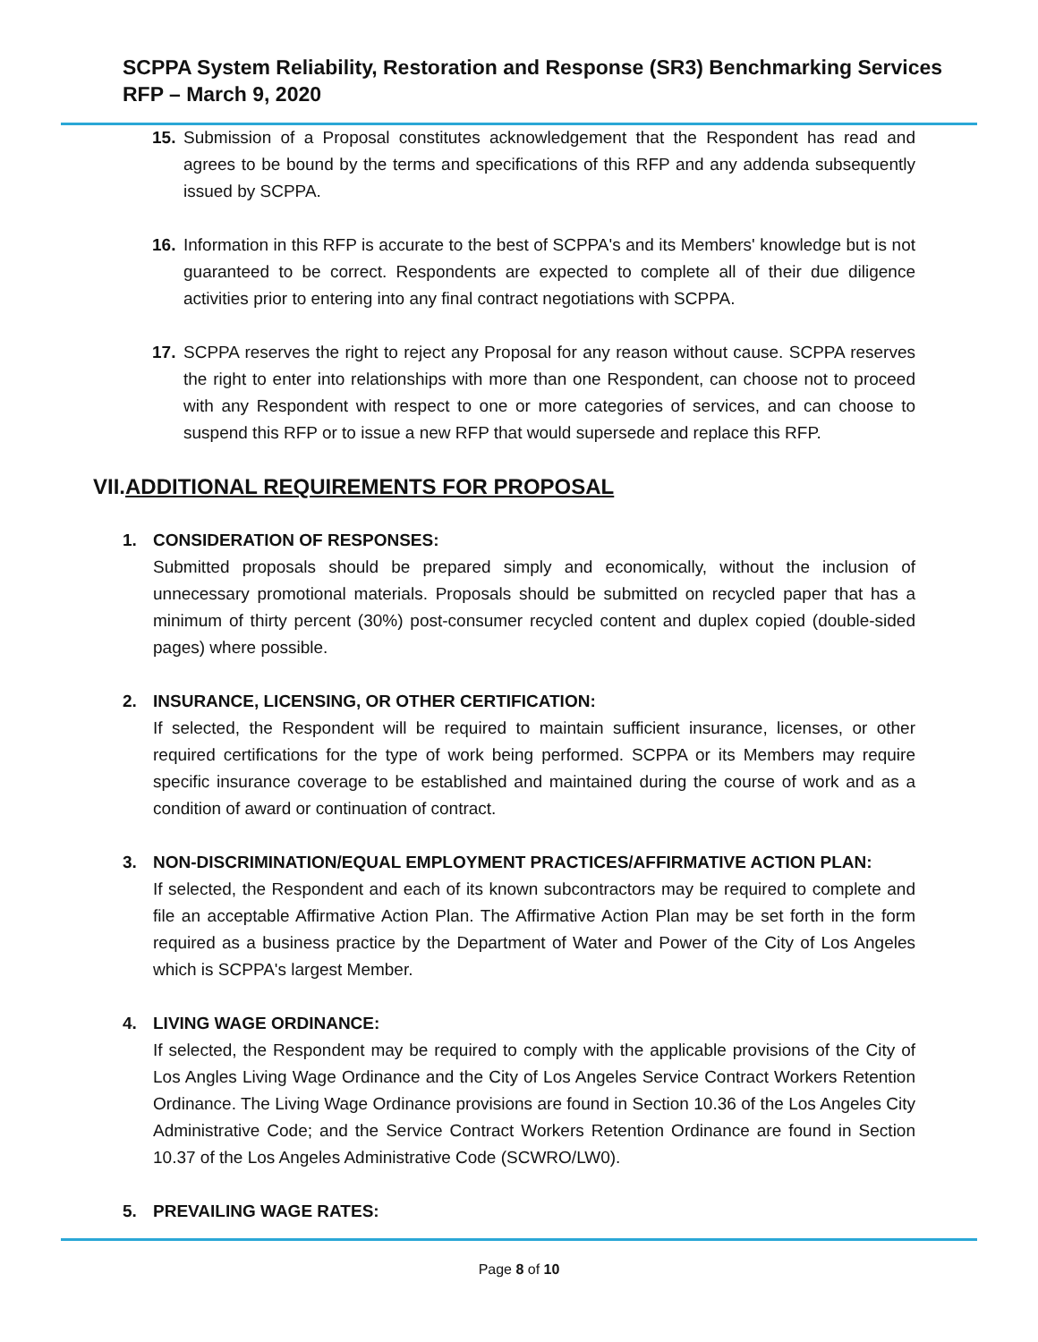SCPPA System Reliability, Restoration and Response (SR3) Benchmarking Services
RFP – March 9, 2020
15. Submission of a Proposal constitutes acknowledgement that the Respondent has read and agrees to be bound by the terms and specifications of this RFP and any addenda subsequently issued by SCPPA.
16. Information in this RFP is accurate to the best of SCPPA's and its Members' knowledge but is not guaranteed to be correct. Respondents are expected to complete all of their due diligence activities prior to entering into any final contract negotiations with SCPPA.
17. SCPPA reserves the right to reject any Proposal for any reason without cause. SCPPA reserves the right to enter into relationships with more than one Respondent, can choose not to proceed with any Respondent with respect to one or more categories of services, and can choose to suspend this RFP or to issue a new RFP that would supersede and replace this RFP.
VII.ADDITIONAL REQUIREMENTS FOR PROPOSAL
1. CONSIDERATION OF RESPONSES:
Submitted proposals should be prepared simply and economically, without the inclusion of unnecessary promotional materials. Proposals should be submitted on recycled paper that has a minimum of thirty percent (30%) post-consumer recycled content and duplex copied (double-sided pages) where possible.
2. INSURANCE, LICENSING, OR OTHER CERTIFICATION:
If selected, the Respondent will be required to maintain sufficient insurance, licenses, or other required certifications for the type of work being performed. SCPPA or its Members may require specific insurance coverage to be established and maintained during the course of work and as a condition of award or continuation of contract.
3. NON-DISCRIMINATION/EQUAL EMPLOYMENT PRACTICES/AFFIRMATIVE ACTION PLAN:
If selected, the Respondent and each of its known subcontractors may be required to complete and file an acceptable Affirmative Action Plan. The Affirmative Action Plan may be set forth in the form required as a business practice by the Department of Water and Power of the City of Los Angeles which is SCPPA's largest Member.
4. LIVING WAGE ORDINANCE:
If selected, the Respondent may be required to comply with the applicable provisions of the City of Los Angles Living Wage Ordinance and the City of Los Angeles Service Contract Workers Retention Ordinance. The Living Wage Ordinance provisions are found in Section 10.36 of the Los Angeles City Administrative Code; and the Service Contract Workers Retention Ordinance are found in Section 10.37 of the Los Angeles Administrative Code (SCWRO/LW0).
5. PREVAILING WAGE RATES:
Page 8 of 10